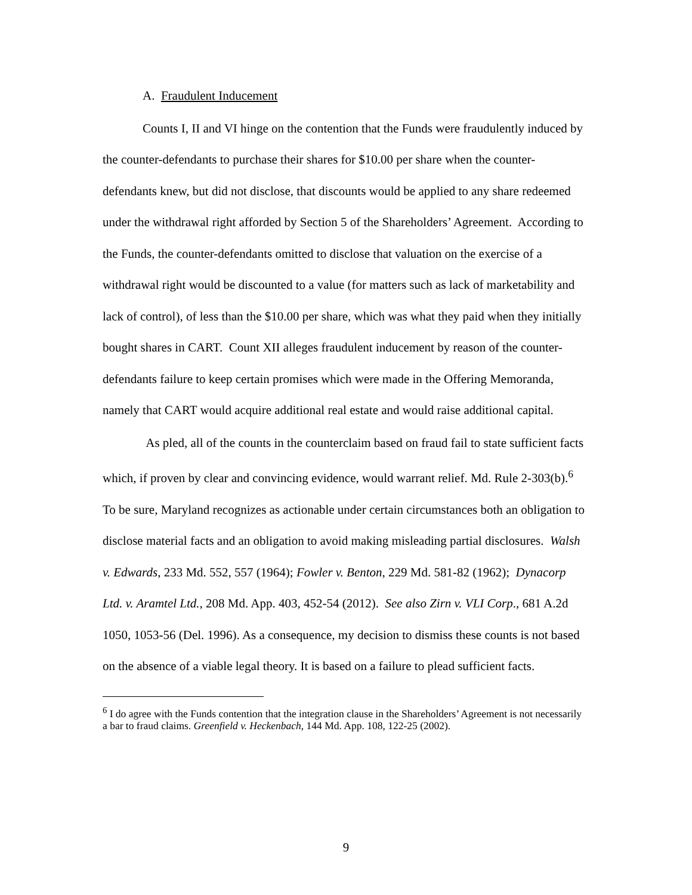A. Fraudulent Inducement
Counts I, II and VI hinge on the contention that the Funds were fraudulently induced by the counter-defendants to purchase their shares for $10.00 per share when the counter-defendants knew, but did not disclose, that discounts would be applied to any share redeemed under the withdrawal right afforded by Section 5 of the Shareholders’ Agreement. According to the Funds, the counter-defendants omitted to disclose that valuation on the exercise of a withdrawal right would be discounted to a value (for matters such as lack of marketability and lack of control), of less than the $10.00 per share, which was what they paid when they initially bought shares in CART. Count XII alleges fraudulent inducement by reason of the counter-defendants failure to keep certain promises which were made in the Offering Memoranda, namely that CART would acquire additional real estate and would raise additional capital.
As pled, all of the counts in the counterclaim based on fraud fail to state sufficient facts which, if proven by clear and convincing evidence, would warrant relief. Md. Rule 2-303(b).<sup>6</sup> To be sure, Maryland recognizes as actionable under certain circumstances both an obligation to disclose material facts and an obligation to avoid making misleading partial disclosures. Walsh v. Edwards, 233 Md. 552, 557 (1964); Fowler v. Benton, 229 Md. 581-82 (1962); Dynacorp Ltd. v. Aramtel Ltd., 208 Md. App. 403, 452-54 (2012). See also Zirn v. VLI Corp., 681 A.2d 1050, 1053-56 (Del. 1996). As a consequence, my decision to dismiss these counts is not based on the absence of a viable legal theory. It is based on a failure to plead sufficient facts.
<sup>6</sup> I do agree with the Funds contention that the integration clause in the Shareholders’ Agreement is not necessarily a bar to fraud claims. Greenfield v. Heckenbach, 144 Md. App. 108, 122-25 (2002).
9